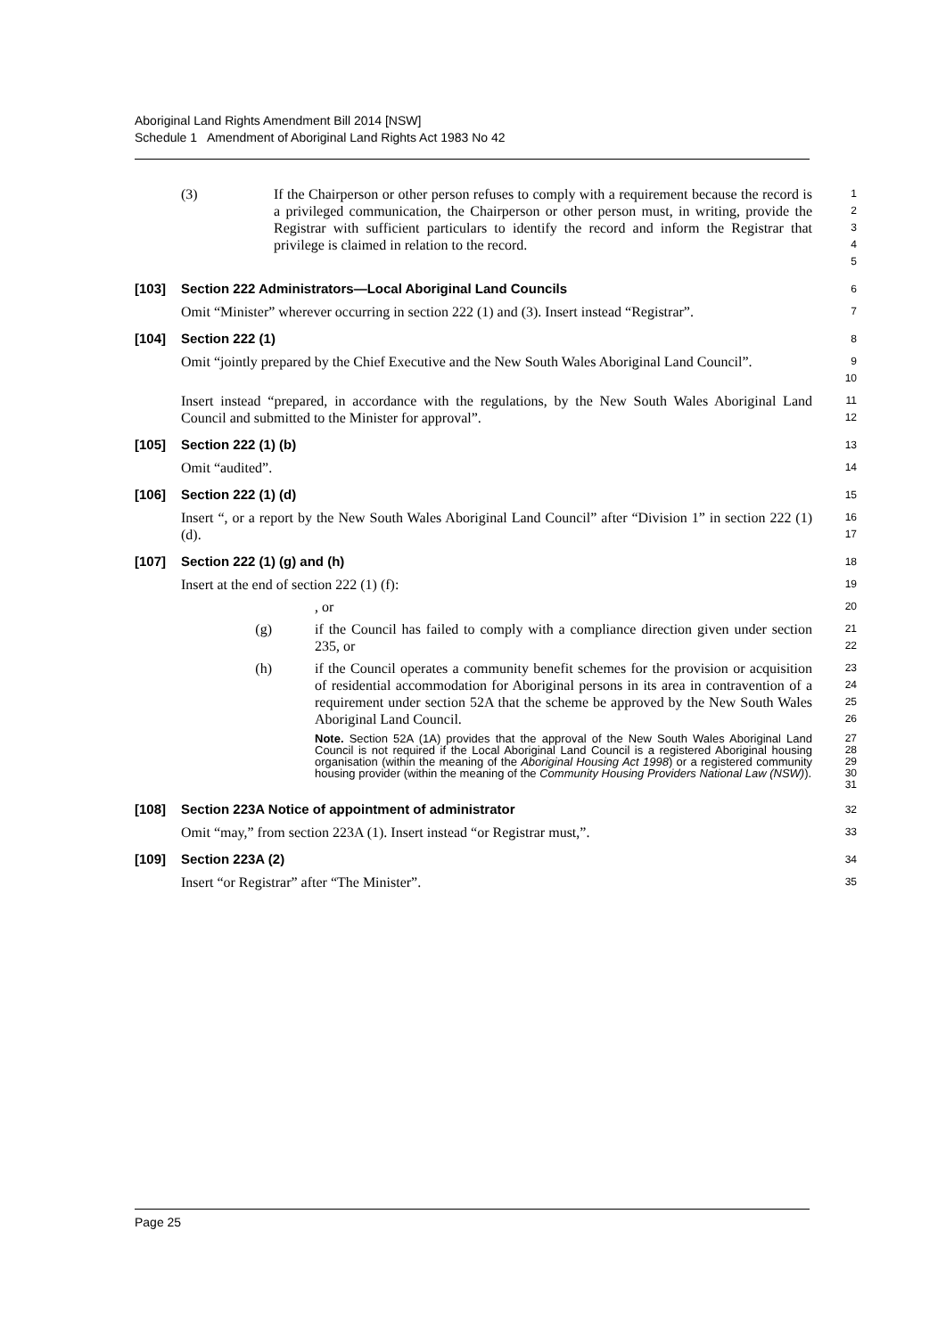Aboriginal Land Rights Amendment Bill 2014 [NSW]
Schedule 1 Amendment of Aboriginal Land Rights Act 1983 No 42
(3) If the Chairperson or other person refuses to comply with a requirement because the record is a privileged communication, the Chairperson or other person must, in writing, provide the Registrar with sufficient particulars to identify the record and inform the Registrar that privilege is claimed in relation to the record.
1
2
3
4
5
[103] Section 222 Administrators—Local Aboriginal Land Councils
6
Omit “Minister” wherever occurring in section 222 (1) and (3). Insert instead “Registrar”.
7
[104] Section 222 (1)
8
Omit “jointly prepared by the Chief Executive and the New South Wales Aboriginal Land Council”.
9
10
Insert instead “prepared, in accordance with the regulations, by the New South Wales Aboriginal Land Council and submitted to the Minister for approval”.
11
12
[105] Section 222 (1) (b)
13
Omit “audited”.
14
[106] Section 222 (1) (d)
15
Insert “, or a report by the New South Wales Aboriginal Land Council” after “Division 1” in section 222 (1) (d).
16
17
[107] Section 222 (1) (g) and (h)
18
Insert at the end of section 222 (1) (f):
19
, or
20
(g) if the Council has failed to comply with a compliance direction given under section 235, or
21
22
(h) if the Council operates a community benefit schemes for the provision or acquisition of residential accommodation for Aboriginal persons in its area in contravention of a requirement under section 52A that the scheme be approved by the New South Wales Aboriginal Land Council.
23
24
25
26
Note. Section 52A (1A) provides that the approval of the New South Wales Aboriginal Land Council is not required if the Local Aboriginal Land Council is a registered Aboriginal housing organisation (within the meaning of the Aboriginal Housing Act 1998) or a registered community housing provider (within the meaning of the Community Housing Providers National Law (NSW)).
27
28
29
30
31
[108] Section 223A Notice of appointment of administrator
32
Omit “may,” from section 223A (1). Insert instead “or Registrar must,”.
33
[109] Section 223A (2)
34
Insert “or Registrar” after “The Minister”.
35
Page 25